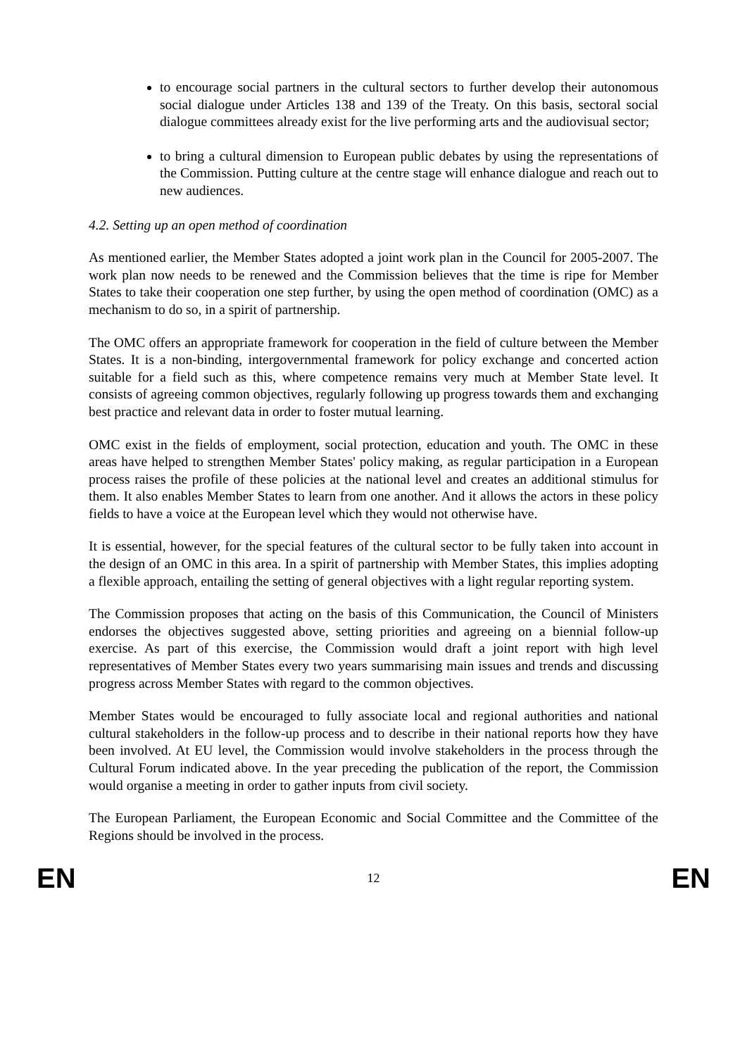to encourage social partners in the cultural sectors to further develop their autonomous social dialogue under Articles 138 and 139 of the Treaty. On this basis, sectoral social dialogue committees already exist for the live performing arts and the audiovisual sector;
to bring a cultural dimension to European public debates by using the representations of the Commission. Putting culture at the centre stage will enhance dialogue and reach out to new audiences.
4.2. Setting up an open method of coordination
As mentioned earlier, the Member States adopted a joint work plan in the Council for 2005-2007. The work plan now needs to be renewed and the Commission believes that the time is ripe for Member States to take their cooperation one step further, by using the open method of coordination (OMC) as a mechanism to do so, in a spirit of partnership.
The OMC offers an appropriate framework for cooperation in the field of culture between the Member States. It is a non-binding, intergovernmental framework for policy exchange and concerted action suitable for a field such as this, where competence remains very much at Member State level. It consists of agreeing common objectives, regularly following up progress towards them and exchanging best practice and relevant data in order to foster mutual learning.
OMC exist in the fields of employment, social protection, education and youth. The OMC in these areas have helped to strengthen Member States' policy making, as regular participation in a European process raises the profile of these policies at the national level and creates an additional stimulus for them. It also enables Member States to learn from one another. And it allows the actors in these policy fields to have a voice at the European level which they would not otherwise have.
It is essential, however, for the special features of the cultural sector to be fully taken into account in the design of an OMC in this area. In a spirit of partnership with Member States, this implies adopting a flexible approach, entailing the setting of general objectives with a light regular reporting system.
The Commission proposes that acting on the basis of this Communication, the Council of Ministers endorses the objectives suggested above, setting priorities and agreeing on a biennial follow-up exercise. As part of this exercise, the Commission would draft a joint report with high level representatives of Member States every two years summarising main issues and trends and discussing progress across Member States with regard to the common objectives.
Member States would be encouraged to fully associate local and regional authorities and national cultural stakeholders in the follow-up process and to describe in their national reports how they have been involved. At EU level, the Commission would involve stakeholders in the process through the Cultural Forum indicated above. In the year preceding the publication of the report, the Commission would organise a meeting in order to gather inputs from civil society.
The European Parliament, the European Economic and Social Committee and the Committee of the Regions should be involved in the process.
EN 12 EN